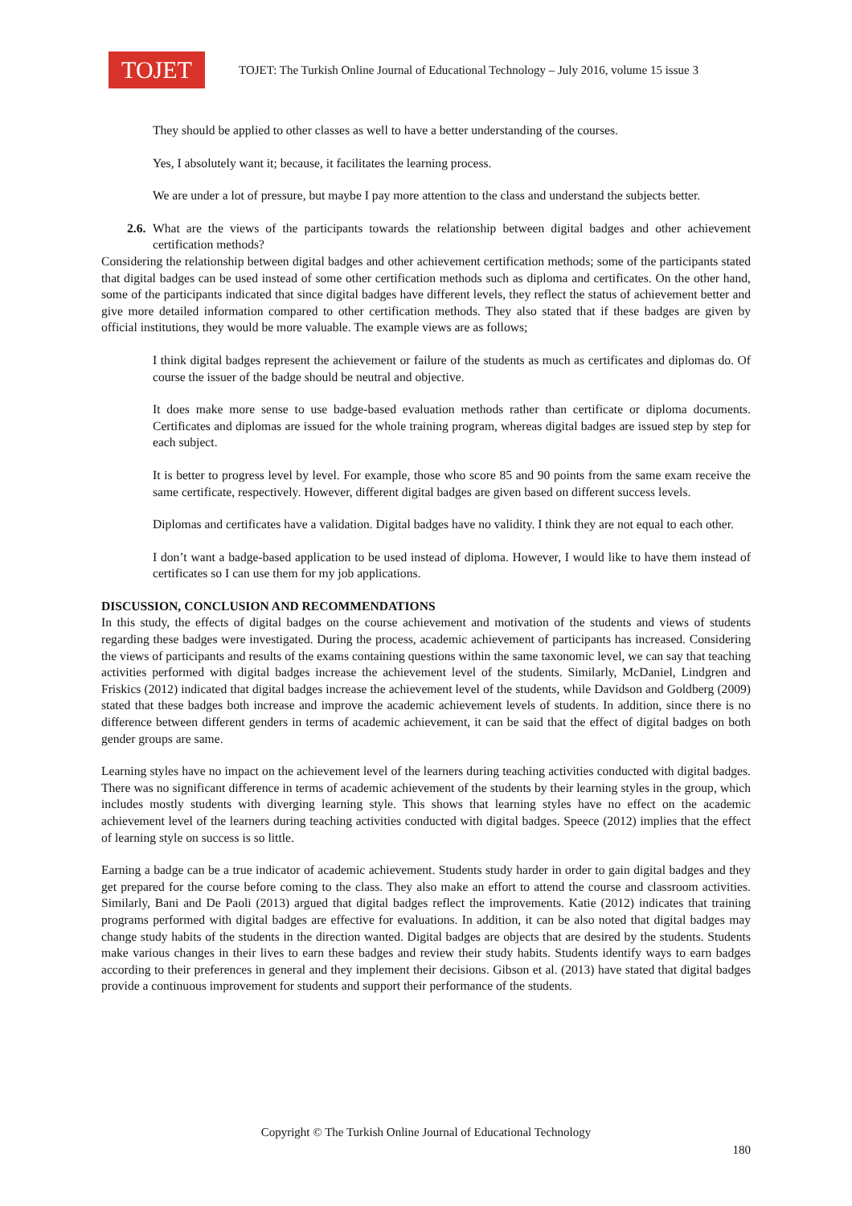TOJET
TOJET: The Turkish Online Journal of Educational Technology – July 2016, volume 15 issue 3
They should be applied to other classes as well to have a better understanding of the courses.
Yes, I absolutely want it; because, it facilitates the learning process.
We are under a lot of pressure, but maybe I pay more attention to the class and understand the subjects better.
2.6. What are the views of the participants towards the relationship between digital badges and other achievement certification methods?
Considering the relationship between digital badges and other achievement certification methods; some of the participants stated that digital badges can be used instead of some other certification methods such as diploma and certificates. On the other hand, some of the participants indicated that since digital badges have different levels, they reflect the status of achievement better and give more detailed information compared to other certification methods. They also stated that if these badges are given by official institutions, they would be more valuable. The example views are as follows;
I think digital badges represent the achievement or failure of the students as much as certificates and diplomas do. Of course the issuer of the badge should be neutral and objective.
It does make more sense to use badge-based evaluation methods rather than certificate or diploma documents. Certificates and diplomas are issued for the whole training program, whereas digital badges are issued step by step for each subject.
It is better to progress level by level. For example, those who score 85 and 90 points from the same exam receive the same certificate, respectively. However, different digital badges are given based on different success levels.
Diplomas and certificates have a validation. Digital badges have no validity. I think they are not equal to each other.
I don’t want a badge-based application to be used instead of diploma. However, I would like to have them instead of certificates so I can use them for my job applications.
DISCUSSION, CONCLUSION AND RECOMMENDATIONS
In this study, the effects of digital badges on the course achievement and motivation of the students and views of students regarding these badges were investigated. During the process, academic achievement of participants has increased. Considering the views of participants and results of the exams containing questions within the same taxonomic level, we can say that teaching activities performed with digital badges increase the achievement level of the students. Similarly, McDaniel, Lindgren and Friskics (2012) indicated that digital badges increase the achievement level of the students, while Davidson and Goldberg (2009) stated that these badges both increase and improve the academic achievement levels of students. In addition, since there is no difference between different genders in terms of academic achievement, it can be said that the effect of digital badges on both gender groups are same.
Learning styles have no impact on the achievement level of the learners during teaching activities conducted with digital badges. There was no significant difference in terms of academic achievement of the students by their learning styles in the group, which includes mostly students with diverging learning style. This shows that learning styles have no effect on the academic achievement level of the learners during teaching activities conducted with digital badges. Speece (2012) implies that the effect of learning style on success is so little.
Earning a badge can be a true indicator of academic achievement. Students study harder in order to gain digital badges and they get prepared for the course before coming to the class. They also make an effort to attend the course and classroom activities. Similarly, Bani and De Paoli (2013) argued that digital badges reflect the improvements. Katie (2012) indicates that training programs performed with digital badges are effective for evaluations. In addition, it can be also noted that digital badges may change study habits of the students in the direction wanted. Digital badges are objects that are desired by the students. Students make various changes in their lives to earn these badges and review their study habits. Students identify ways to earn badges according to their preferences in general and they implement their decisions. Gibson et al. (2013) have stated that digital badges provide a continuous improvement for students and support their performance of the students.
Copyright © The Turkish Online Journal of Educational Technology
180